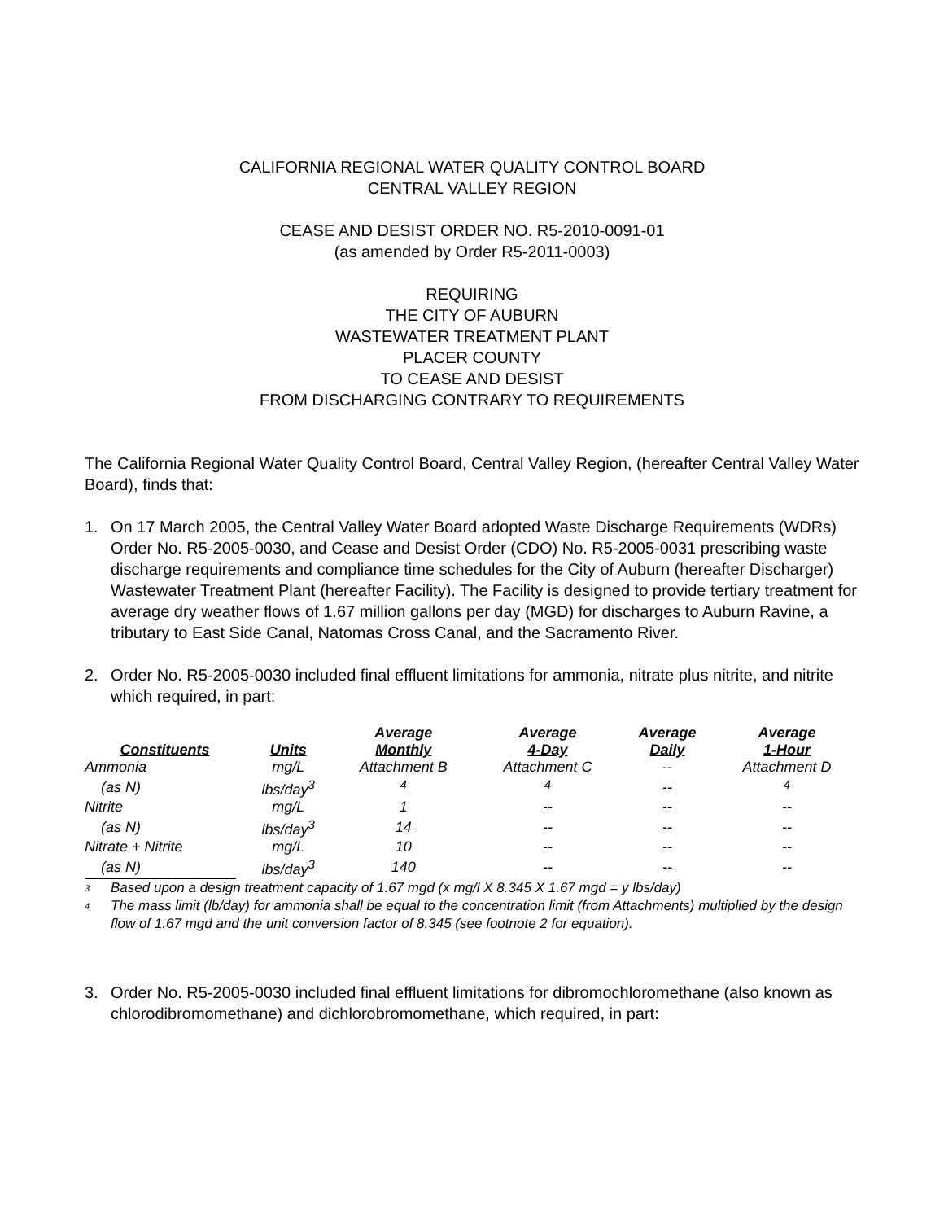CALIFORNIA REGIONAL WATER QUALITY CONTROL BOARD
CENTRAL VALLEY REGION
CEASE AND DESIST ORDER NO. R5-2010-0091-01
(as amended by Order R5-2011-0003)
REQUIRING
THE CITY OF AUBURN
WASTEWATER TREATMENT PLANT
PLACER COUNTY
TO CEASE AND DESIST
FROM DISCHARGING CONTRARY TO REQUIREMENTS
The California Regional Water Quality Control Board, Central Valley Region, (hereafter Central Valley Water Board), finds that:
1. On 17 March 2005, the Central Valley Water Board adopted Waste Discharge Requirements (WDRs) Order No. R5-2005-0030, and Cease and Desist Order (CDO) No. R5-2005-0031 prescribing waste discharge requirements and compliance time schedules for the City of Auburn (hereafter Discharger) Wastewater Treatment Plant (hereafter Facility). The Facility is designed to provide tertiary treatment for average dry weather flows of 1.67 million gallons per day (MGD) for discharges to Auburn Ravine, a tributary to East Side Canal, Natomas Cross Canal, and the Sacramento River.
2. Order No. R5-2005-0030 included final effluent limitations for ammonia, nitrate plus nitrite, and nitrite which required, in part:
| Constituents | Units | Average Monthly | Average 4-Day | Average Daily | Average 1-Hour |
| --- | --- | --- | --- | --- | --- |
| Ammonia | mg/L | Attachment B | Attachment C | -- | Attachment D |
| (as N) | lbs/day<sup>3</sup> | <sup>4</sup> | <sup>4</sup> | -- | <sup>4</sup> |
| Nitrite | mg/L | 1 | -- | -- | -- |
| (as N) | lbs/day<sup>3</sup> | 14 | -- | -- | -- |
| Nitrate + Nitrite | mg/L | 10 | -- | -- | -- |
| (as N) | lbs/day<sup>3</sup> | 140 | -- | -- | -- |
3 Based upon a design treatment capacity of 1.67 mgd (x mg/l X 8.345 X 1.67 mgd = y lbs/day)
4 The mass limit (lb/day) for ammonia shall be equal to the concentration limit (from Attachments) multiplied by the design flow of 1.67 mgd and the unit conversion factor of 8.345 (see footnote 2 for equation).
3. Order No. R5-2005-0030 included final effluent limitations for dibromochloromethane (also known as chlorodibromomethane) and dichlorobromomethane, which required, in part: